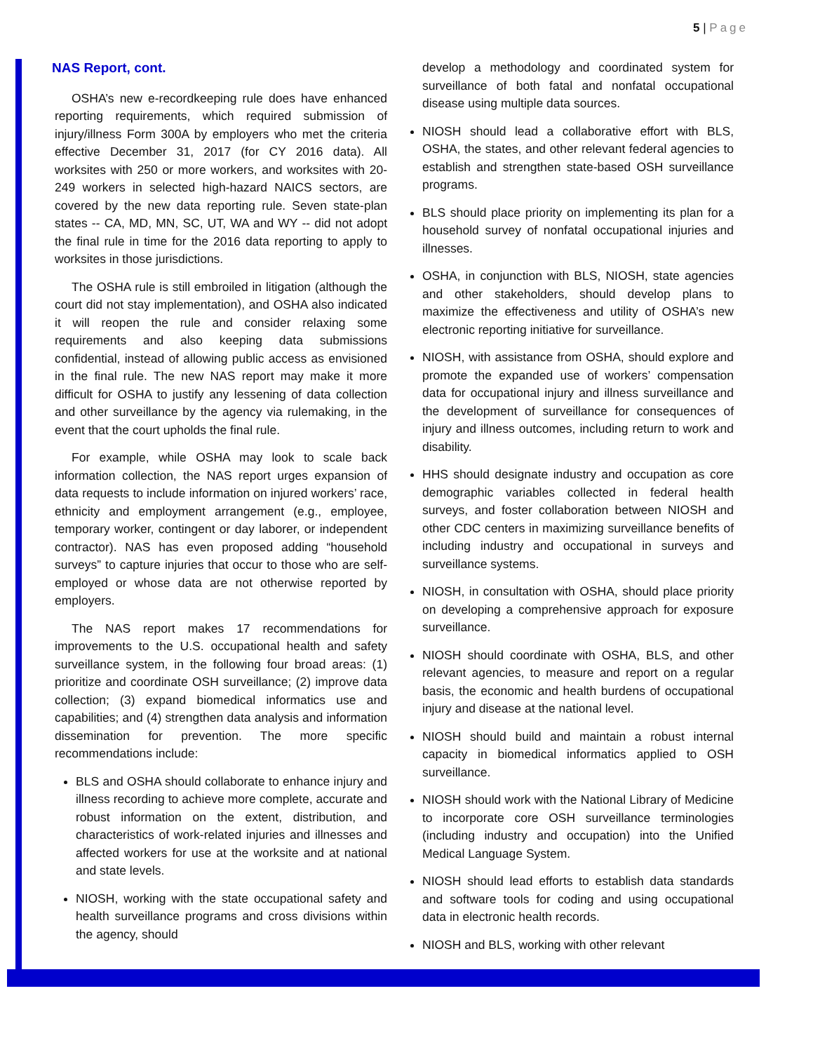5 | Page
NAS Report, cont.
OSHA’s new e-recordkeeping rule does have enhanced reporting requirements, which required submission of injury/illness Form 300A by employers who met the criteria effective December 31, 2017 (for CY 2016 data). All worksites with 250 or more workers, and worksites with 20-249 workers in selected high-hazard NAICS sectors, are covered by the new data reporting rule. Seven state-plan states -- CA, MD, MN, SC, UT, WA and WY -- did not adopt the final rule in time for the 2016 data reporting to apply to worksites in those jurisdictions.
The OSHA rule is still embroiled in litigation (although the court did not stay implementation), and OSHA also indicated it will reopen the rule and consider relaxing some requirements and also keeping data submissions confidential, instead of allowing public access as envisioned in the final rule. The new NAS report may make it more difficult for OSHA to justify any lessening of data collection and other surveillance by the agency via rulemaking, in the event that the court upholds the final rule.
For example, while OSHA may look to scale back information collection, the NAS report urges expansion of data requests to include information on injured workers’ race, ethnicity and employment arrangement (e.g., employee, temporary worker, contingent or day laborer, or independent contractor). NAS has even proposed adding “household surveys” to capture injuries that occur to those who are self-employed or whose data are not otherwise reported by employers.
The NAS report makes 17 recommendations for improvements to the U.S. occupational health and safety surveillance system, in the following four broad areas: (1) prioritize and coordinate OSH surveillance; (2) improve data collection; (3) expand biomedical informatics use and capabilities; and (4) strengthen data analysis and information dissemination for prevention. The more specific recommendations include:
BLS and OSHA should collaborate to enhance injury and illness recording to achieve more complete, accurate and robust information on the extent, distribution, and characteristics of work-related injuries and illnesses and affected workers for use at the worksite and at national and state levels.
NIOSH, working with the state occupational safety and health surveillance programs and cross divisions within the agency, should
develop a methodology and coordinated system for surveillance of both fatal and nonfatal occupational disease using multiple data sources.
NIOSH should lead a collaborative effort with BLS, OSHA, the states, and other relevant federal agencies to establish and strengthen state-based OSH surveillance programs.
BLS should place priority on implementing its plan for a household survey of nonfatal occupational injuries and illnesses.
OSHA, in conjunction with BLS, NIOSH, state agencies and other stakeholders, should develop plans to maximize the effectiveness and utility of OSHA’s new electronic reporting initiative for surveillance.
NIOSH, with assistance from OSHA, should explore and promote the expanded use of workers’ compensation data for occupational injury and illness surveillance and the development of surveillance for consequences of injury and illness outcomes, including return to work and disability.
HHS should designate industry and occupation as core demographic variables collected in federal health surveys, and foster collaboration between NIOSH and other CDC centers in maximizing surveillance benefits of including industry and occupational in surveys and surveillance systems.
NIOSH, in consultation with OSHA, should place priority on developing a comprehensive approach for exposure surveillance.
NIOSH should coordinate with OSHA, BLS, and other relevant agencies, to measure and report on a regular basis, the economic and health burdens of occupational injury and disease at the national level.
NIOSH should build and maintain a robust internal capacity in biomedical informatics applied to OSH surveillance.
NIOSH should work with the National Library of Medicine to incorporate core OSH surveillance terminologies (including industry and occupation) into the Unified Medical Language System.
NIOSH should lead efforts to establish data standards and software tools for coding and using occupational data in electronic health records.
NIOSH and BLS, working with other relevant